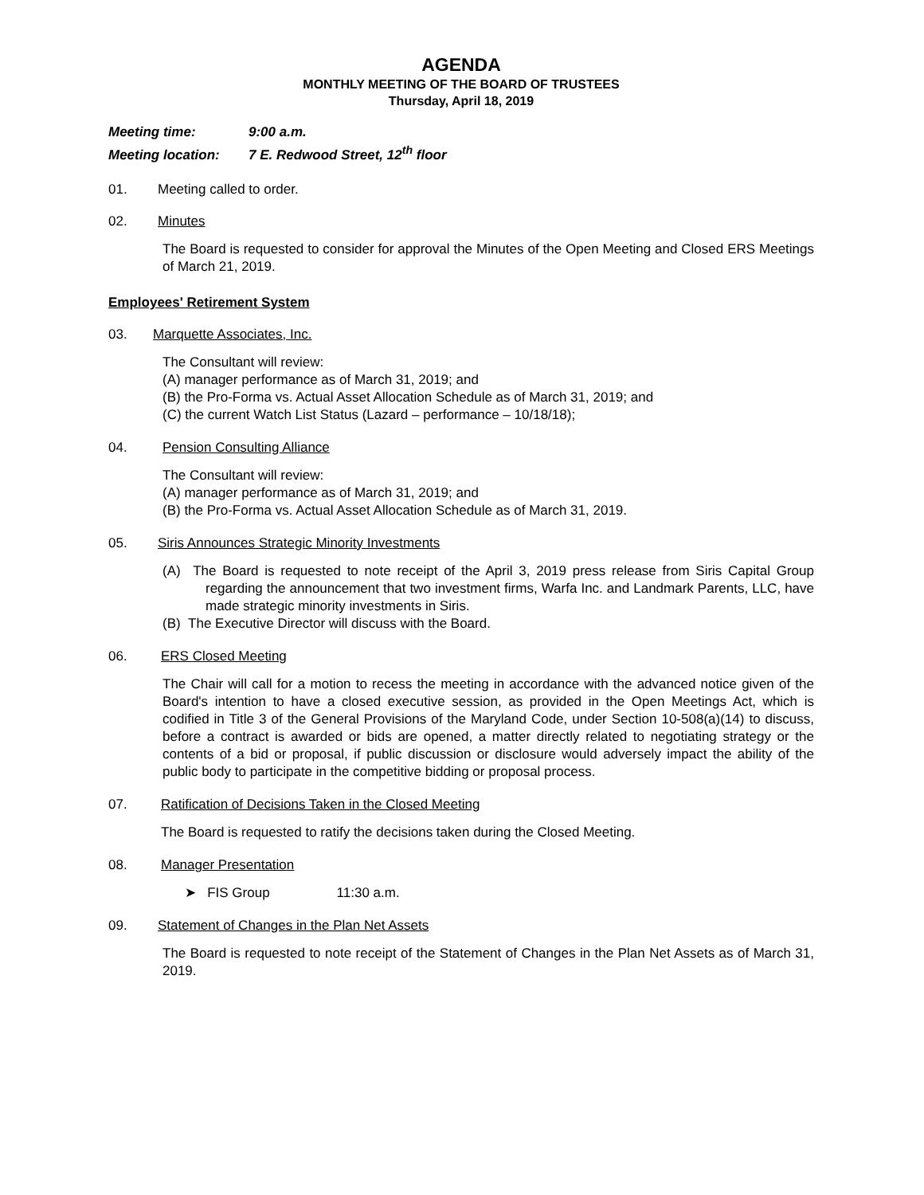AGENDA
MONTHLY MEETING OF THE BOARD OF TRUSTEES
Thursday, April 18, 2019
Meeting time: 9:00 a.m.
Meeting location: 7 E. Redwood Street, 12<sup>th</sup> floor
01. Meeting called to order.
02. Minutes
The Board is requested to consider for approval the Minutes of the Open Meeting and Closed ERS Meetings of March 21, 2019.
Employees' Retirement System
03. Marquette Associates, Inc.
The Consultant will review:
(A) manager performance as of March 31, 2019; and
(B) the Pro-Forma vs. Actual Asset Allocation Schedule as of March 31, 2019; and
(C) the current Watch List Status (Lazard – performance – 10/18/18);
04. Pension Consulting Alliance
The Consultant will review:
(A) manager performance as of March 31, 2019; and
(B) the Pro-Forma vs. Actual Asset Allocation Schedule as of March 31, 2019.
05. Siris Announces Strategic Minority Investments
(A) The Board is requested to note receipt of the April 3, 2019 press release from Siris Capital Group regarding the announcement that two investment firms, Warfa Inc. and Landmark Parents, LLC, have made strategic minority investments in Siris.
(B) The Executive Director will discuss with the Board.
06. ERS Closed Meeting
The Chair will call for a motion to recess the meeting in accordance with the advanced notice given of the Board's intention to have a closed executive session, as provided in the Open Meetings Act, which is codified in Title 3 of the General Provisions of the Maryland Code, under Section 10-508(a)(14) to discuss, before a contract is awarded or bids are opened, a matter directly related to negotiating strategy or the contents of a bid or proposal, if public discussion or disclosure would adversely impact the ability of the public body to participate in the competitive bidding or proposal process.
07. Ratification of Decisions Taken in the Closed Meeting
The Board is requested to ratify the decisions taken during the Closed Meeting.
08. Manager Presentation
➤ FIS Group 11:30 a.m.
09. Statement of Changes in the Plan Net Assets
The Board is requested to note receipt of the Statement of Changes in the Plan Net Assets as of March 31, 2019.